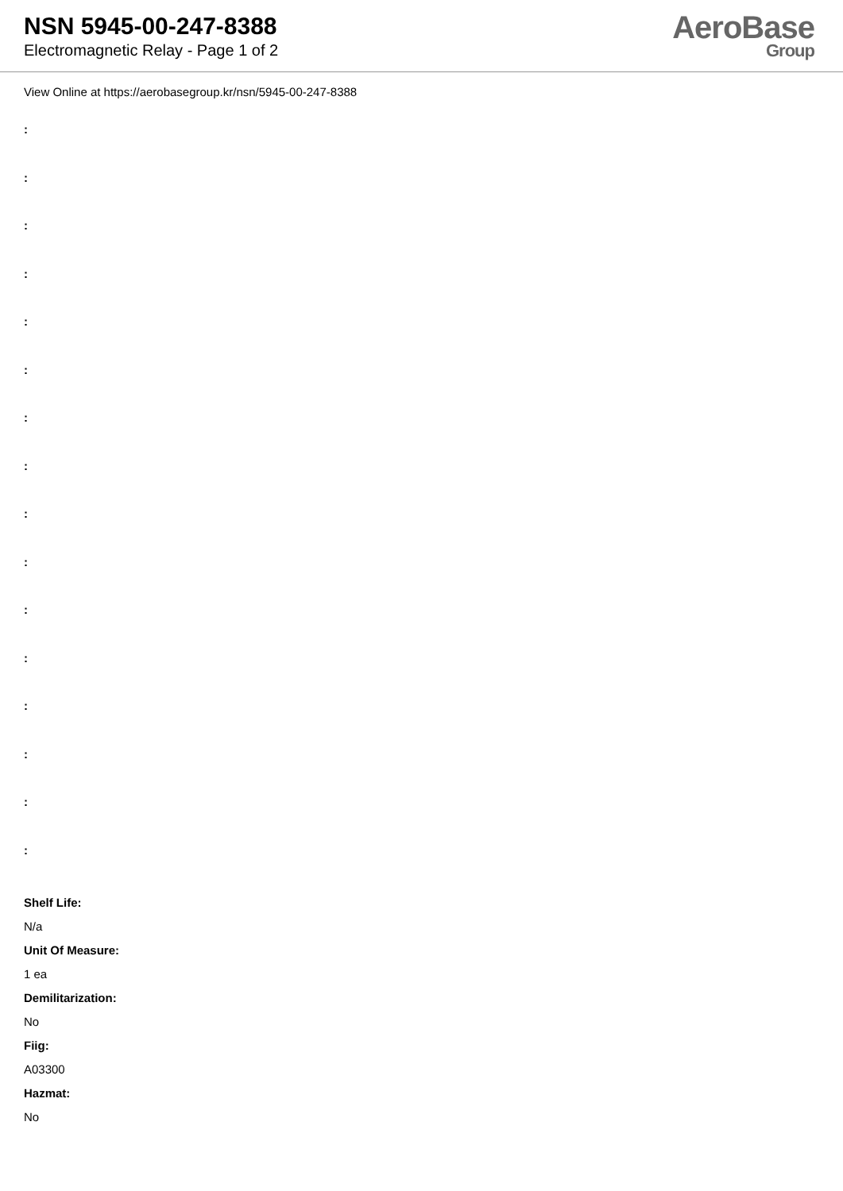NSN 5945-00-247-8388
Electromagnetic Relay - Page 1 of 2
AeroBase
Group
View Online at https://aerobasegroup.kr/nsn/5945-00-247-8388
:
:
:
:
:
:
:
:
:
:
:
:
:
:
:
:
Shelf Life:
N/a
Unit Of Measure:
1 ea
Demilitarization:
No
Fiig:
A03300
Hazmat:
No